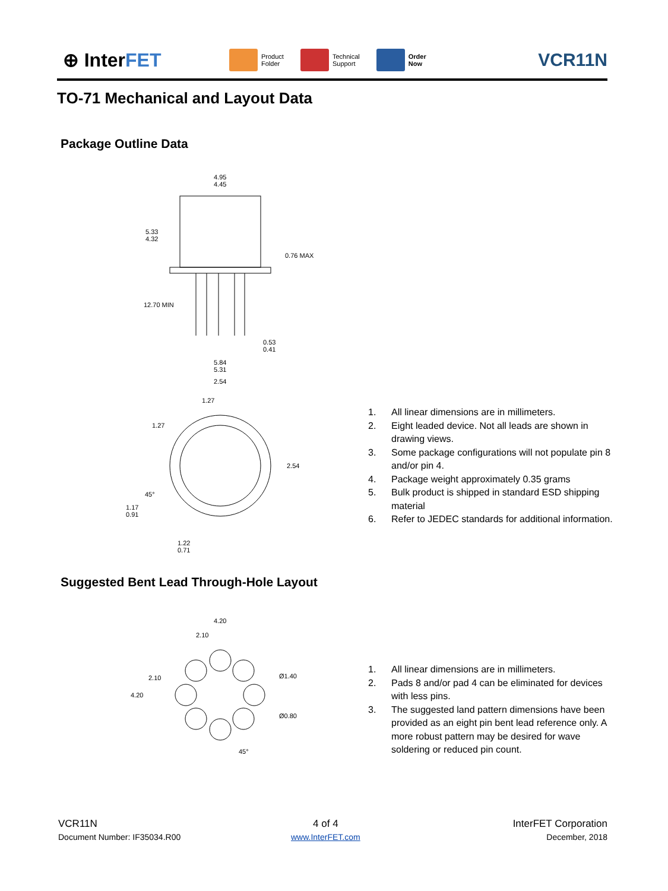⊕ InterFET
Product
Folder
Technical
Support
Order
Now
VCR11N
TO-71 Mechanical and Layout Data
Package Outline Data
4.95
4.45
5.33
4.32
0.76 MAX
12.70 MIN
0.53
0.41
5.84
5.31
2.54
1.27
1.27
2.54
45°
1.17
0.91
1.22
0.71
1. All linear dimensions are in millimeters.
2. Eight leaded device. Not all leads are shown in drawing views.
3. Some package configurations will not populate pin 8 and/or pin 4.
4. Package weight approximately 0.35 grams
5. Bulk product is shipped in standard ESD shipping material
6. Refer to JEDEC standards for additional information.
Suggested Bent Lead Through-Hole Layout
4.20
2.10
2.10
4.20
Ø1.40
Ø0.80
45°
1. All linear dimensions are in millimeters.
2. Pads 8 and/or pad 4 can be eliminated for devices with less pins.
3. The suggested land pattern dimensions have been provided as an eight pin bent lead reference only. A more robust pattern may be desired for wave soldering or reduced pin count.
VCR11N
Document Number: IF35034.R00
4 of 4
www.InterFET.com
InterFET Corporation
December, 2018